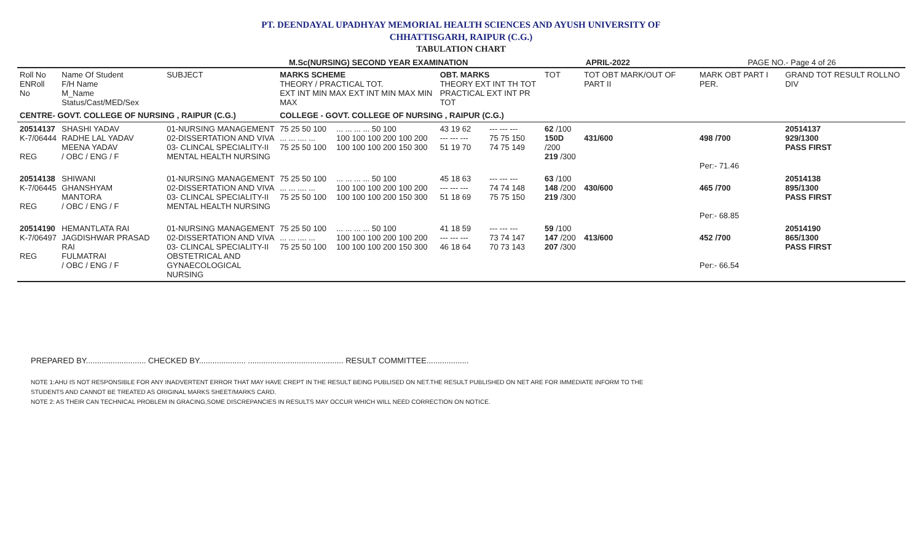PT. DEENDAYAL UPADHYAY MEMORIAL HEALTH SCIENCES AND AYUSH UNIVERSITY OF
CHHATTISGARH, RAIPUR (C.G.)
TABULATION CHART
M.Sc(NURSING) SECOND YEAR EXAMINATION APRIL-2022 PAGE NO.- Page 4 of 26
| Roll No ENRoll No | Name Of Student F/H Name M_Name Status/Cast/MED/Sex | SUBJECT | MARKS SCHEME THEORY / PRACTICAL TOT. EXT INT MIN MAX EXT INT MIN MAX MIN MAX | | OBT. MARKS THEORY EXT INT TH TOT PRACTICAL EXT INT PR TOT | | | | TOT | TOT OBT MARK/OUT OF PART II | MARK OBT PART I PER. | GRAND TOT RESULT ROLLNO DIV |
| --- | --- | --- | --- | --- | --- | --- | --- | --- | --- | --- | --- | --- |
| CENTRE- GOVT. COLLEGE OF NURSING , RAIPUR (C.G.) | | | COLLEGE - GOVT. COLLEGE OF NURSING , RAIPUR (C.G.) | | | | | | | | | |
| 20514137 K-7/06444 REG | SHASHI YADAV RADHE LAL YADAV MEENA YADAV / OBC / ENG / F | 01-NURSING MANAGEMENT 02-DISSERTATION AND VIVA 03- CLINCAL SPECIALITY-II MENTAL HEALTH NURSING | 75 25 50 100 ... ... .... ... 75 25 50 100 | ... ... ... ... 50 100 100 100 100 200 100 200 100 100 100 200 150 300 | 43 19 62 --- --- --- 51 19 70 | | --- --- --- 75 75 150 74 75 149 | | 62 /100 150D /200 219 /300 | 431/600 | 498 /700 Per:- 71.46 | 20514137 929/1300 PASS FIRST |
| 20514138 K-7/06445 REG | SHIWANI GHANSHYAM MANTORA / OBC / ENG / F | 01-NURSING MANAGEMENT 02-DISSERTATION AND VIVA 03- CLINCAL SPECIALITY-II MENTAL HEALTH NURSING | 75 25 50 100 ... ... .... ... 75 25 50 100 | ... ... ... ... 50 100 100 100 100 200 100 200 100 100 100 200 150 300 | 45 18 63 --- --- --- 51 18 69 | | --- --- --- 74 74 148 75 75 150 | | 63 /100 148 /200 219 /300 | 430/600 | 465 /700 Per:- 68.85 | 20514138 895/1300 PASS FIRST |
| 20514190 K-7/06497 REG | HEMANTLATA RAI JAGDISHWAR PRASAD RAI FULMATRAI / OBC / ENG / F | 01-NURSING MANAGEMENT 02-DISSERTATION AND VIVA 03- CLINCAL SPECIALITY-II OBSTETRICAL AND GYNAECOLOGICAL NURSING | 75 25 50 100 ... ... .... ... 75 25 50 100 | ... ... ... ... 50 100 100 100 100 200 100 200 100 100 100 200 150 300 | 41 18 59 --- --- --- 46 18 64 | | --- --- --- 73 74 147 70 73 143 | | 59 /100 147 /200 207 /300 | 413/600 | 452 /700 Per:- 66.54 | 20514190 865/1300 PASS FIRST |
PREPARED BY........................... CHECKED BY..................... ........................................... RESULT COMMITTEE...................
NOTE 1:AHU IS NOT RESPONSIBLE FOR ANY INADVERTENT ERROR THAT MAY HAVE CREPT IN THE RESULT BEING PUBLISED ON NET.THE RESULT PUBLISHED ON NET ARE FOR IMMEDIATE INFORM TO THE
STUDENTS AND CANNOT BE TREATED AS ORIGINAL MARKS SHEET/MARKS CARD.
NOTE 2: AS THEIR CAN TECHNICAL PROBLEM IN GRACING,SOME DISCREPANCIES IN RESULTS MAY OCCUR WHICH WILL NEED CORRECTION ON NOTICE.